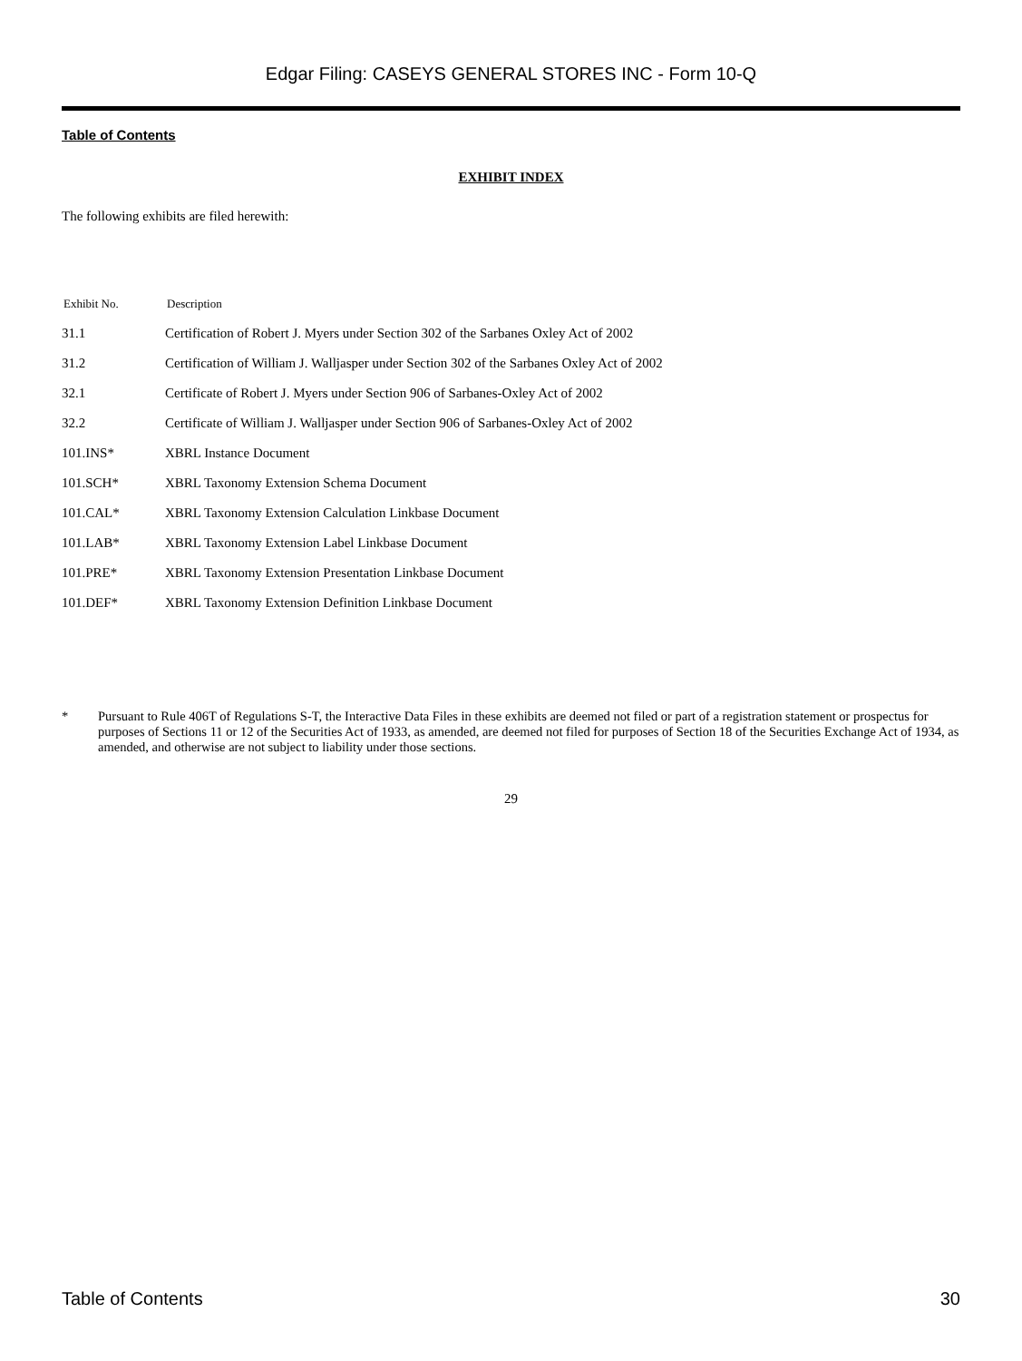Edgar Filing: CASEYS GENERAL STORES INC - Form 10-Q
Table of Contents
EXHIBIT INDEX
The following exhibits are filed herewith:
| Exhibit No. | Description |
| --- | --- |
| 31.1 | Certification of Robert J. Myers under Section 302 of the Sarbanes Oxley Act of 2002 |
| 31.2 | Certification of William J. Walljasper under Section 302 of the Sarbanes Oxley Act of 2002 |
| 32.1 | Certificate of Robert J. Myers under Section 906 of Sarbanes-Oxley Act of 2002 |
| 32.2 | Certificate of William J. Walljasper under Section 906 of Sarbanes-Oxley Act of 2002 |
| 101.INS* | XBRL Instance Document |
| 101.SCH* | XBRL Taxonomy Extension Schema Document |
| 101.CAL* | XBRL Taxonomy Extension Calculation Linkbase Document |
| 101.LAB* | XBRL Taxonomy Extension Label Linkbase Document |
| 101.PRE* | XBRL Taxonomy Extension Presentation Linkbase Document |
| 101.DEF* | XBRL Taxonomy Extension Definition Linkbase Document |
* Pursuant to Rule 406T of Regulations S-T, the Interactive Data Files in these exhibits are deemed not filed or part of a registration statement or prospectus for purposes of Sections 11 or 12 of the Securities Act of 1933, as amended, are deemed not filed for purposes of Section 18 of the Securities Exchange Act of 1934, as amended, and otherwise are not subject to liability under those sections.
29
Table of Contents 30